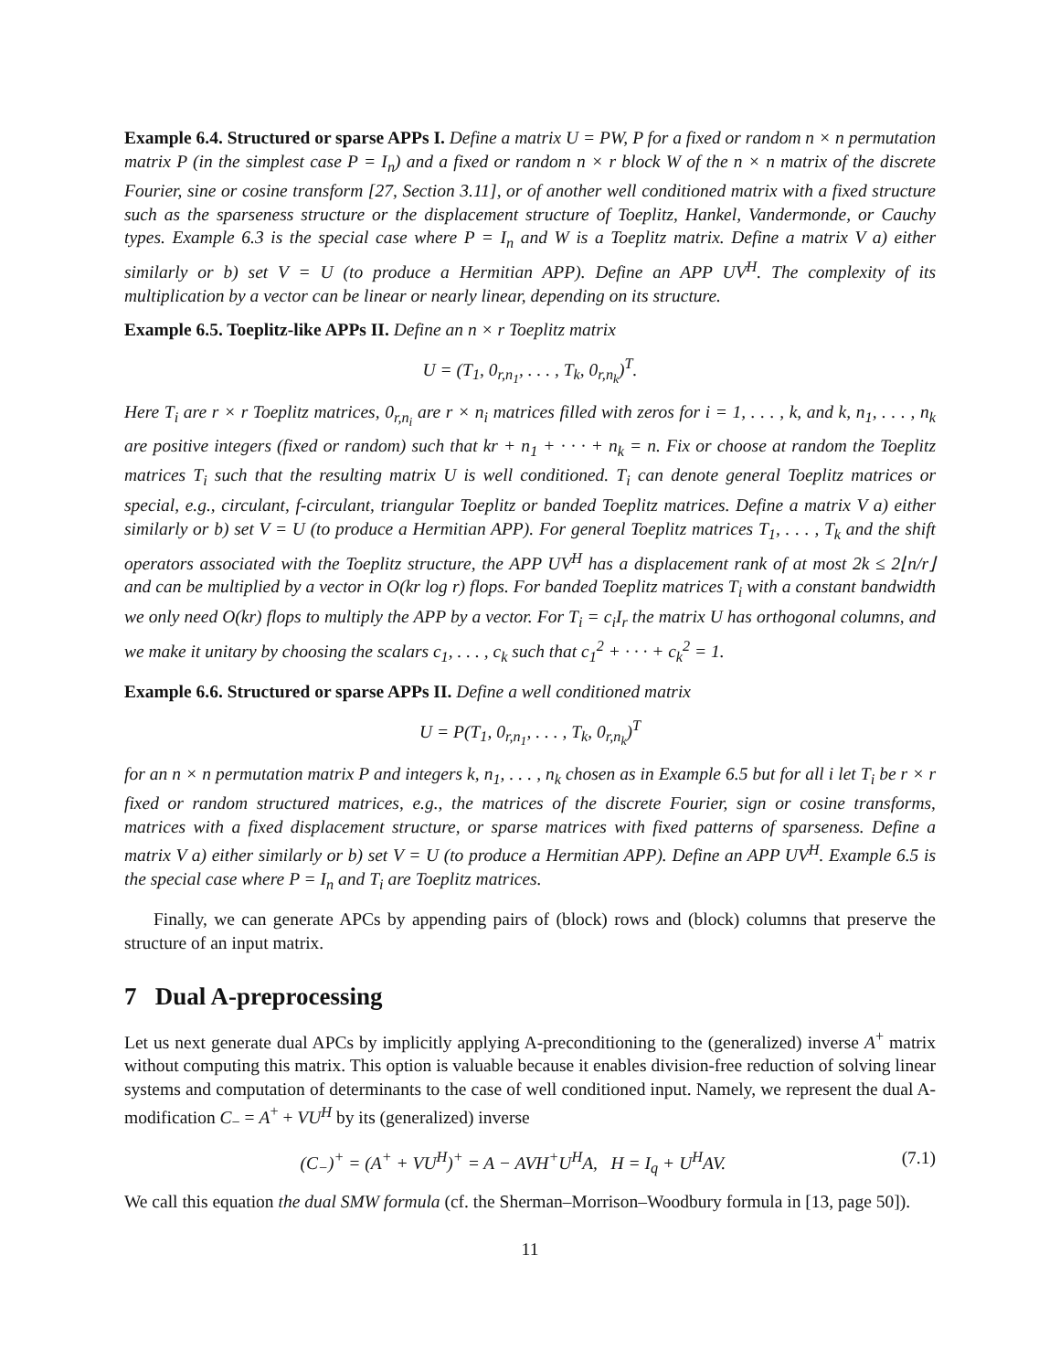Example 6.4. Structured or sparse APPs I. Define a matrix U = PW, P for a fixed or random n × n permutation matrix P (in the simplest case P = I<sub>n</sub>) and a fixed or random n × r block W of the n × n matrix of the discrete Fourier, sine or cosine transform [27, Section 3.11], or of another well conditioned matrix with a fixed structure such as the sparseness structure or the displacement structure of Toeplitz, Hankel, Vandermonde, or Cauchy types. Example 6.3 is the special case where P = I<sub>n</sub> and W is a Toeplitz matrix. Define a matrix V a) either similarly or b) set V = U (to produce a Hermitian APP). Define an APP UV<sup>H</sup>. The complexity of its multiplication by a vector can be linear or nearly linear, depending on its structure.
Example 6.5. Toeplitz-like APPs II. Define an n × r Toeplitz matrix
U = (T<sub>1</sub>, 0<sub>r,n<sub>1</sub></sub>, . . . , T<sub>k</sub>, 0<sub>r,n<sub>k</sub></sub>)<sup>T</sup>.
Here T<sub>i</sub> are r × r Toeplitz matrices, 0<sub>r,n<sub>i</sub></sub> are r × n<sub>i</sub> matrices filled with zeros for i = 1, . . . , k, and k, n<sub>1</sub>, . . . , n<sub>k</sub> are positive integers (fixed or random) such that kr + n<sub>1</sub> + · · · + n<sub>k</sub> = n. Fix or choose at random the Toeplitz matrices T<sub>i</sub> such that the resulting matrix U is well conditioned. T<sub>i</sub> can denote general Toeplitz matrices or special, e.g., circulant, f-circulant, triangular Toeplitz or banded Toeplitz matrices. Define a matrix V a) either similarly or b) set V = U (to produce a Hermitian APP). For general Toeplitz matrices T<sub>1</sub>, . . . , T<sub>k</sub> and the shift operators associated with the Toeplitz structure, the APP UV<sup>H</sup> has a displacement rank of at most 2k ≤ 2⌊n/r⌋ and can be multiplied by a vector in O(kr log r) flops. For banded Toeplitz matrices T<sub>i</sub> with a constant bandwidth we only need O(kr) flops to multiply the APP by a vector. For T<sub>i</sub> = c<sub>i</sub>I<sub>r</sub> the matrix U has orthogonal columns, and we make it unitary by choosing the scalars c<sub>1</sub>, . . . , c<sub>k</sub> such that c<sub>1</sub><sup>2</sup> + · · · + c<sub>k</sub><sup>2</sup> = 1.
Example 6.6. Structured or sparse APPs II. Define a well conditioned matrix
U = P(T<sub>1</sub>, 0<sub>r,n<sub>1</sub></sub>, . . . , T<sub>k</sub>, 0<sub>r,n<sub>k</sub></sub>)<sup>T</sup>
for an n × n permutation matrix P and integers k, n<sub>1</sub>, . . . , n<sub>k</sub> chosen as in Example 6.5 but for all i let T<sub>i</sub> be r × r fixed or random structured matrices, e.g., the matrices of the discrete Fourier, sign or cosine transforms, matrices with a fixed displacement structure, or sparse matrices with fixed patterns of sparseness. Define a matrix V a) either similarly or b) set V = U (to produce a Hermitian APP). Define an APP UV<sup>H</sup>. Example 6.5 is the special case where P = I<sub>n</sub> and T<sub>i</sub> are Toeplitz matrices.
Finally, we can generate APCs by appending pairs of (block) rows and (block) columns that preserve the structure of an input matrix.
7 Dual A-preprocessing
Let us next generate dual APCs by implicitly applying A-preconditioning to the (generalized) inverse A<sup>+</sup> matrix without computing this matrix. This option is valuable because it enables division-free reduction of solving linear systems and computation of determinants to the case of well conditioned input. Namely, we represent the dual A-modification C<sub>−</sub> = A<sup>+</sup> + VU<sup>H</sup> by its (generalized) inverse
(C<sub>−</sub>)<sup>+</sup> = (A<sup>+</sup> + VU<sup>H</sup>)<sup>+</sup> = A − AVH<sup>+</sup>U<sup>H</sup>A, H = I<sub>q</sub> + U<sup>H</sup>AV. (7.1)
We call this equation the dual SMW formula (cf. the Sherman–Morrison–Woodbury formula in [13, page 50]).
11